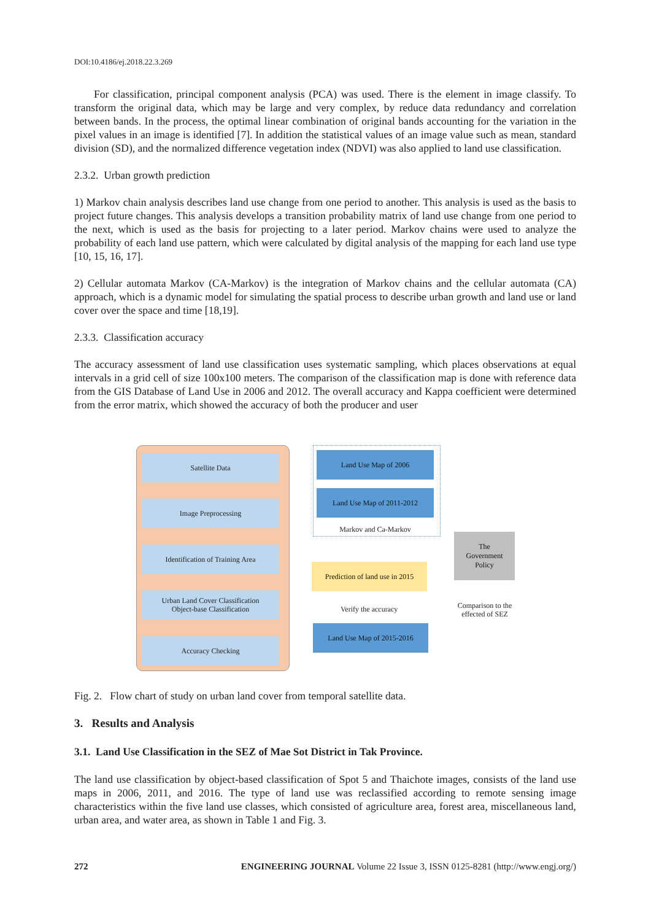DOI:10.4186/ej.2018.22.3.269
For classification, principal component analysis (PCA) was used. There is the element in image classify. To transform the original data, which may be large and very complex, by reduce data redundancy and correlation between bands. In the process, the optimal linear combination of original bands accounting for the variation in the pixel values in an image is identified [7]. In addition the statistical values of an image value such as mean, standard division (SD), and the normalized difference vegetation index (NDVI) was also applied to land use classification.
2.3.2. Urban growth prediction
1) Markov chain analysis describes land use change from one period to another. This analysis is used as the basis to project future changes. This analysis develops a transition probability matrix of land use change from one period to the next, which is used as the basis for projecting to a later period. Markov chains were used to analyze the probability of each land use pattern, which were calculated by digital analysis of the mapping for each land use type [10, 15, 16, 17].
2) Cellular automata Markov (CA-Markov) is the integration of Markov chains and the cellular automata (CA) approach, which is a dynamic model for simulating the spatial process to describe urban growth and land use or land cover over the space and time [18,19].
2.3.3. Classification accuracy
The accuracy assessment of land use classification uses systematic sampling, which places observations at equal intervals in a grid cell of size 100x100 meters. The comparison of the classification map is done with reference data from the GIS Database of Land Use in 2006 and 2012. The overall accuracy and Kappa coefficient were determined from the error matrix, which showed the accuracy of both the producer and user
Satellite Data
Image Preprocessing
Identification of Training Area
Urban Land Cover Classification
Object-base Classification
Accuracy Checking
Land Use Map of 2006
Land Use Map of 2011-2012
Markov and Ca-Markov
Prediction of land use in 2015
Verify the accuracy
Land Use Map of 2015-2016
The
Government
Policy
Comparison to the
effected of SEZ
Fig. 2. Flow chart of study on urban land cover from temporal satellite data.
3. Results and Analysis
3.1. Land Use Classification in the SEZ of Mae Sot District in Tak Province.
The land use classification by object-based classification of Spot 5 and Thaichote images, consists of the land use maps in 2006, 2011, and 2016. The type of land use was reclassified according to remote sensing image characteristics within the five land use classes, which consisted of agriculture area, forest area, miscellaneous land, urban area, and water area, as shown in Table 1 and Fig. 3.
272 ENGINEERING JOURNAL Volume 22 Issue 3, ISSN 0125-8281 (http://www.engj.org/)